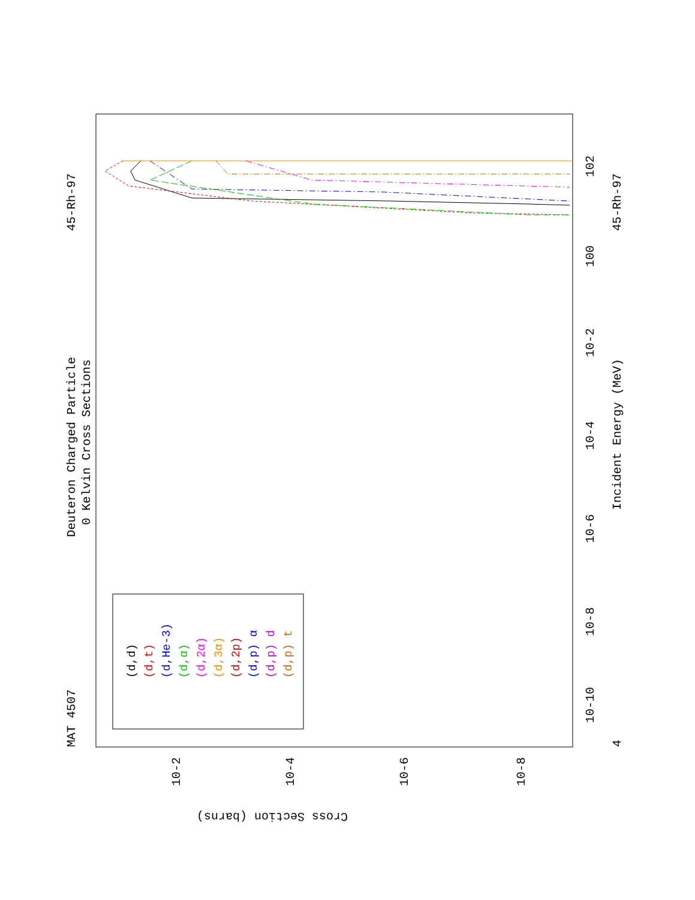MAT 4507
Deuteron Charged Particle
0 Kelvin Cross Sections
45-Rh-97
4
Incident Energy (MeV)
45-Rh-97
10-10
10-8
10-6
10-4
10-2
100
102
Cross Section (barns)
10-2
10-4
10-6
10-8
(d,d)
(d,t)
(d,He-3)
(d,α)
(d,2α)
(d,3α)
(d,2p)
(d,p) α
(d,p) d
(d,p) t